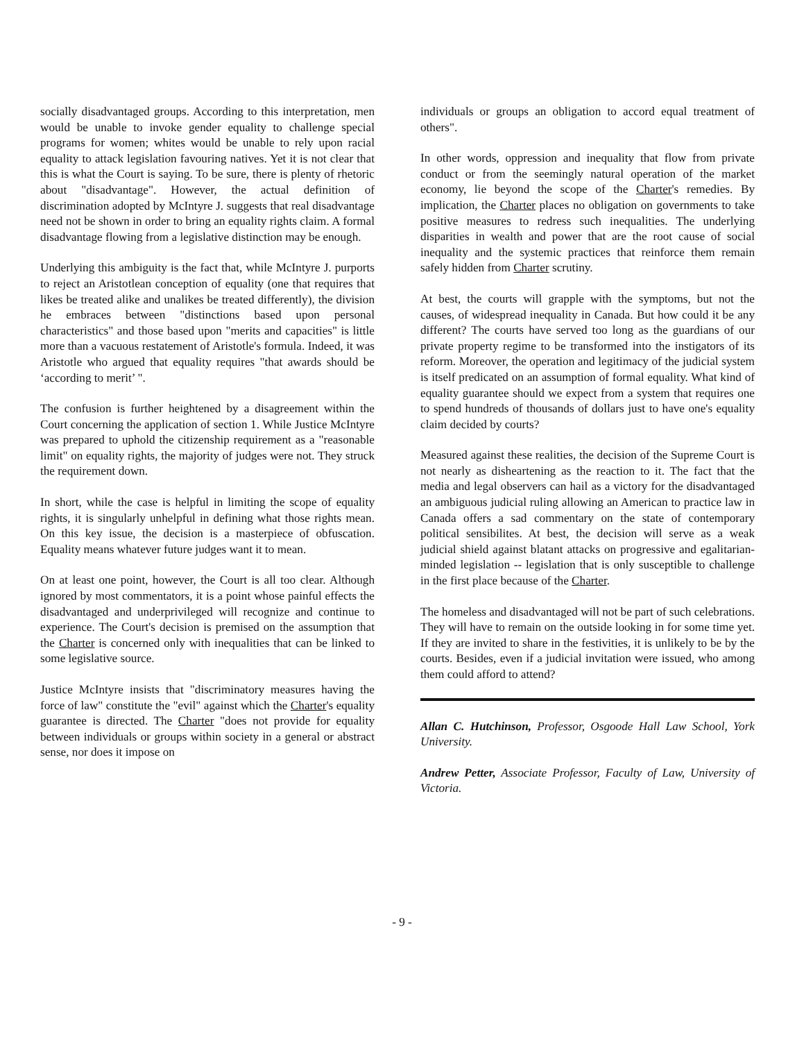socially disadvantaged groups. According to this interpretation, men would be unable to invoke gender equality to challenge special programs for women; whites would be unable to rely upon racial equality to attack legislation favouring natives. Yet it is not clear that this is what the Court is saying. To be sure, there is plenty of rhetoric about "disadvantage". However, the actual definition of discrimination adopted by McIntyre J. suggests that real disadvantage need not be shown in order to bring an equality rights claim. A formal disadvantage flowing from a legislative distinction may be enough.
Underlying this ambiguity is the fact that, while McIntyre J. purports to reject an Aristotlean conception of equality (one that requires that likes be treated alike and unalikes be treated differently), the division he embraces between "distinctions based upon personal characteristics" and those based upon "merits and capacities" is little more than a vacuous restatement of Aristotle's formula. Indeed, it was Aristotle who argued that equality requires "that awards should be ‘according to merit’ ".
The confusion is further heightened by a disagreement within the Court concerning the application of section 1. While Justice McIntyre was prepared to uphold the citizenship requirement as a "reasonable limit" on equality rights, the majority of judges were not. They struck the requirement down.
In short, while the case is helpful in limiting the scope of equality rights, it is singularly unhelpful in defining what those rights mean. On this key issue, the decision is a masterpiece of obfuscation. Equality means whatever future judges want it to mean.
On at least one point, however, the Court is all too clear. Although ignored by most commentators, it is a point whose painful effects the disadvantaged and underprivileged will recognize and continue to experience. The Court's decision is premised on the assumption that the Charter is concerned only with inequalities that can be linked to some legislative source.
Justice McIntyre insists that "discriminatory measures having the force of law" constitute the "evil" against which the Charter's equality guarantee is directed. The Charter "does not provide for equality between individuals or groups within society in a general or abstract sense, nor does it impose on
individuals or groups an obligation to accord equal treatment of others".
In other words, oppression and inequality that flow from private conduct or from the seemingly natural operation of the market economy, lie beyond the scope of the Charter's remedies. By implication, the Charter places no obligation on governments to take positive measures to redress such inequalities. The underlying disparities in wealth and power that are the root cause of social inequality and the systemic practices that reinforce them remain safely hidden from Charter scrutiny.
At best, the courts will grapple with the symptoms, but not the causes, of widespread inequality in Canada. But how could it be any different? The courts have served too long as the guardians of our private property regime to be transformed into the instigators of its reform. Moreover, the operation and legitimacy of the judicial system is itself predicated on an assumption of formal equality. What kind of equality guarantee should we expect from a system that requires one to spend hundreds of thousands of dollars just to have one's equality claim decided by courts?
Measured against these realities, the decision of the Supreme Court is not nearly as disheartening as the reaction to it. The fact that the media and legal observers can hail as a victory for the disadvantaged an ambiguous judicial ruling allowing an American to practice law in Canada offers a sad commentary on the state of contemporary political sensibilites. At best, the decision will serve as a weak judicial shield against blatant attacks on progressive and egalitarian-minded legislation -- legislation that is only susceptible to challenge in the first place because of the Charter.
The homeless and disadvantaged will not be part of such celebrations. They will have to remain on the outside looking in for some time yet. If they are invited to share in the festivities, it is unlikely to be by the courts. Besides, even if a judicial invitation were issued, who among them could afford to attend?
Allan C. Hutchinson, Professor, Osgoode Hall Law School, York University.
Andrew Petter, Associate Professor, Faculty of Law, University of Victoria.
- 9 -